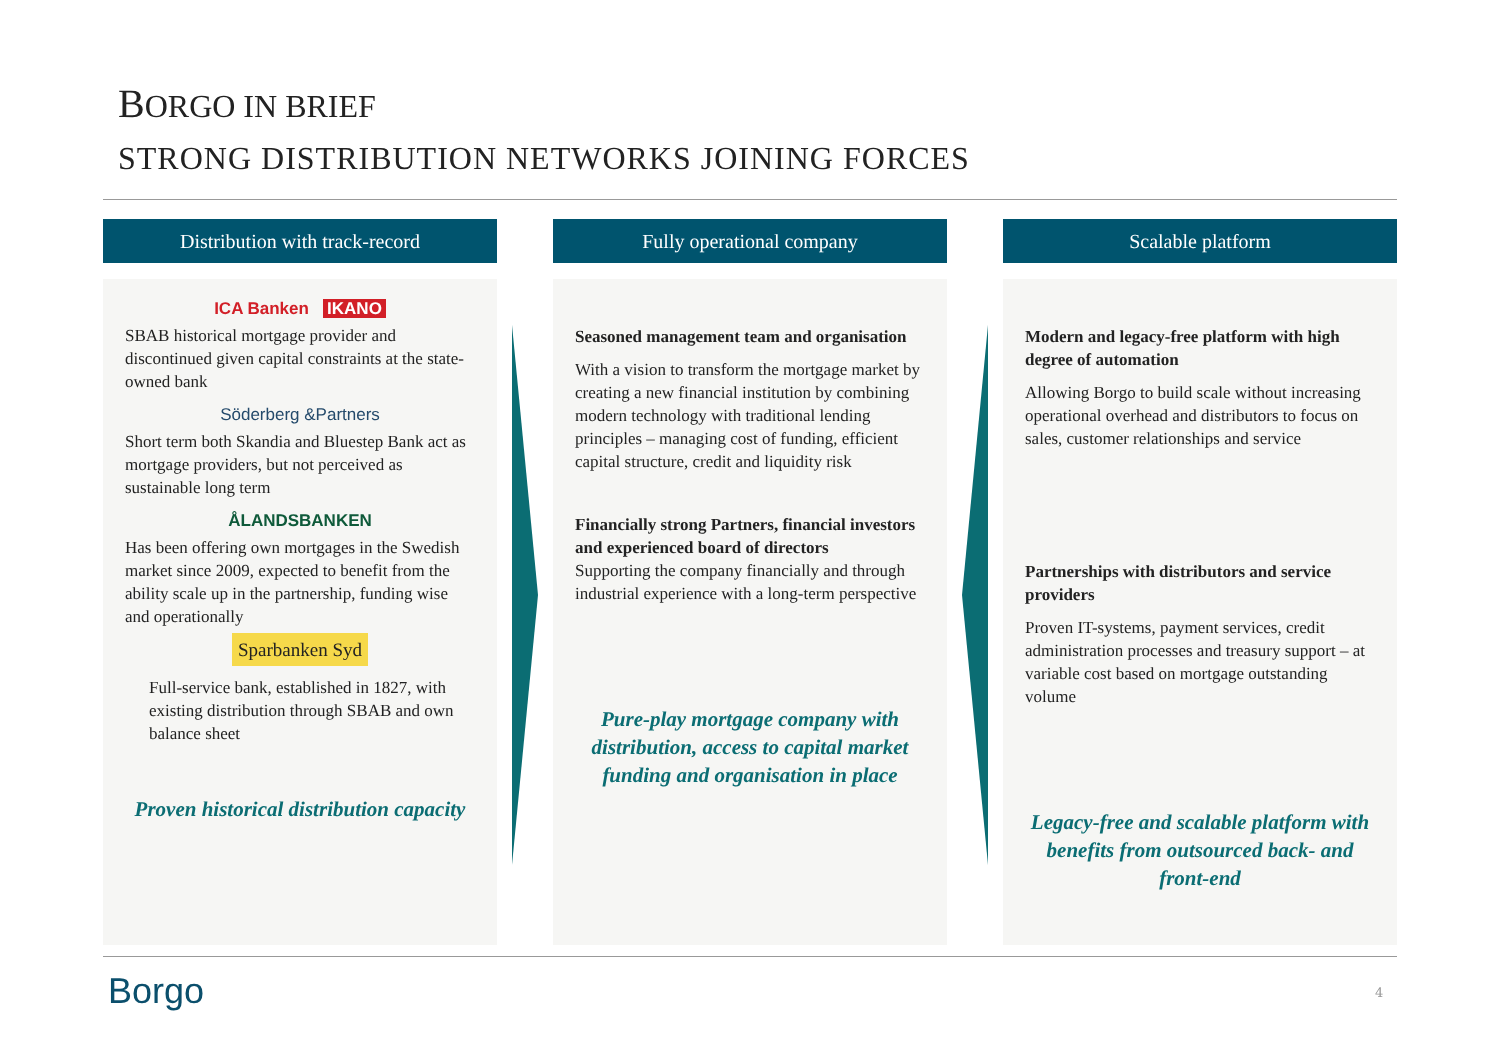BORGO IN BRIEF
STRONG DISTRIBUTION NETWORKS JOINING FORCES
Distribution with track-record
ICA Banken IKANO
SBAB historical mortgage provider and discontinued given capital constraints at the state-owned bank
Söderberg &Partners
Short term both Skandia and Bluestep Bank act as mortgage providers, but not perceived as sustainable long term
ÅLANDSBANKEN
Has been offering own mortgages in the Swedish market since 2009, expected to benefit from the ability scale up in the partnership, funding wise and operationally
Sparbanken Syd
Full-service bank, established in 1827, with existing distribution through SBAB and own balance sheet
Proven historical distribution capacity
Fully operational company
Seasoned management team and organisation
With a vision to transform the mortgage market by creating a new financial institution by combining modern technology with traditional lending principles – managing cost of funding, efficient capital structure, credit and liquidity risk
Financially strong Partners, financial investors and experienced board of directors
Supporting the company financially and through industrial experience with a long-term perspective
Pure-play mortgage company with distribution, access to capital market funding and organisation in place
Scalable platform
Modern and legacy-free platform with high degree of automation
Allowing Borgo to build scale without increasing operational overhead and distributors to focus on sales, customer relationships and service
Partnerships with distributors and service providers
Proven IT-systems, payment services, credit administration processes and treasury support – at variable cost based on mortgage outstanding volume
Legacy-free and scalable platform with benefits from outsourced back- and front-end
Borgo 4